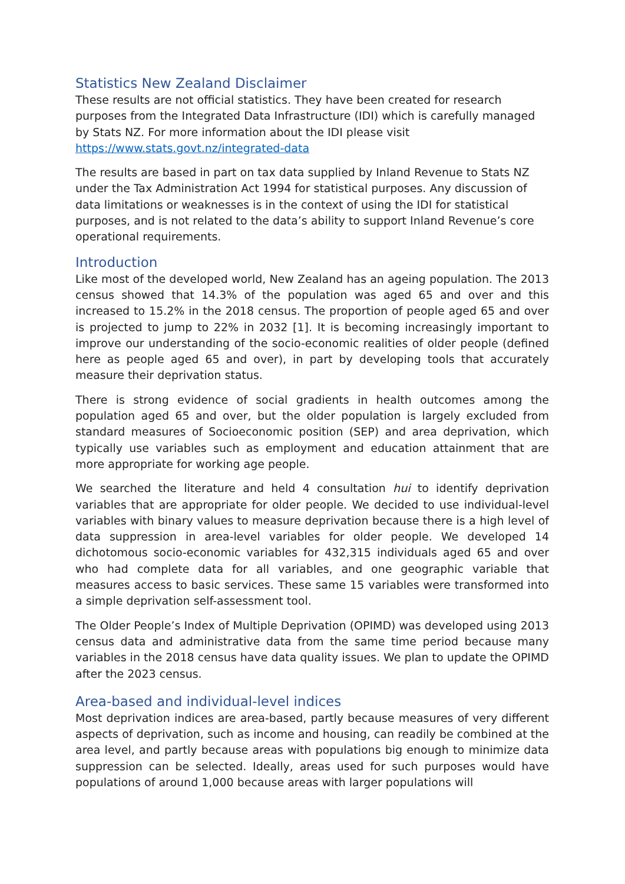Statistics New Zealand Disclaimer
These results are not official statistics. They have been created for research purposes from the Integrated Data Infrastructure (IDI) which is carefully managed by Stats NZ. For more information about the IDI please visit https://www.stats.govt.nz/integrated-data
The results are based in part on tax data supplied by Inland Revenue to Stats NZ under the Tax Administration Act 1994 for statistical purposes. Any discussion of data limitations or weaknesses is in the context of using the IDI for statistical purposes, and is not related to the data’s ability to support Inland Revenue’s core operational requirements.
Introduction
Like most of the developed world, New Zealand has an ageing population. The 2013 census showed that 14.3% of the population was aged 65 and over and this increased to 15.2% in the 2018 census. The proportion of people aged 65 and over is projected to jump to 22% in 2032 [1]. It is becoming increasingly important to improve our understanding of the socio-economic realities of older people (defined here as people aged 65 and over), in part by developing tools that accurately measure their deprivation status.
There is strong evidence of social gradients in health outcomes among the population aged 65 and over, but the older population is largely excluded from standard measures of Socioeconomic position (SEP) and area deprivation, which typically use variables such as employment and education attainment that are more appropriate for working age people.
We searched the literature and held 4 consultation hui to identify deprivation variables that are appropriate for older people. We decided to use individual-level variables with binary values to measure deprivation because there is a high level of data suppression in area-level variables for older people. We developed 14 dichotomous socio-economic variables for 432,315 individuals aged 65 and over who had complete data for all variables, and one geographic variable that measures access to basic services. These same 15 variables were transformed into a simple deprivation self-assessment tool.
The Older People’s Index of Multiple Deprivation (OPIMD) was developed using 2013 census data and administrative data from the same time period because many variables in the 2018 census have data quality issues. We plan to update the OPIMD after the 2023 census.
Area-based and individual-level indices
Most deprivation indices are area-based, partly because measures of very different aspects of deprivation, such as income and housing, can readily be combined at the area level, and partly because areas with populations big enough to minimize data suppression can be selected. Ideally, areas used for such purposes would have populations of around 1,000 because areas with larger populations will